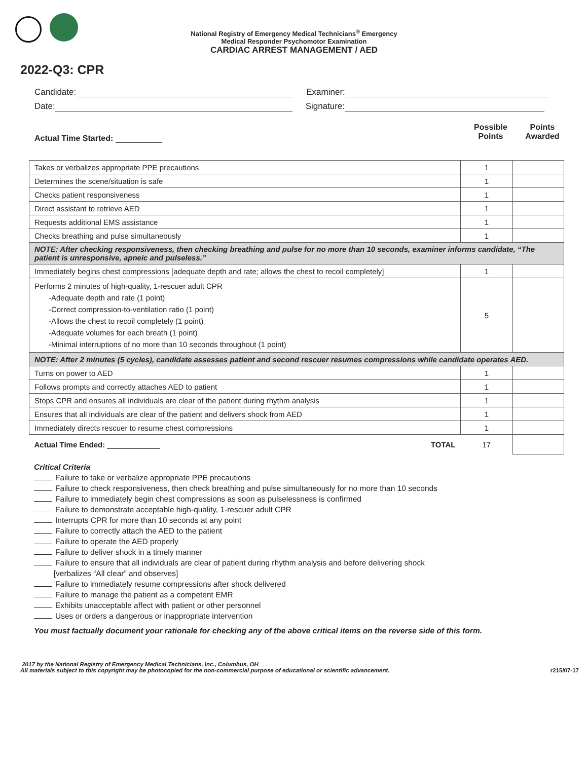National Registry of Emergency Medical Technicians<sup>®</sup> Emergency
Medical Responder Psychomotor Examination
CARDIAC ARREST MANAGEMENT / AED
2022-Q3: CPR
Candidate: Examiner:
Date: Signature:
Actual Time Started:
Possible
Points
Points
Awarded
| Takes or verbalizes appropriate PPE precautions | 1 | |
| Determines the scene/situation is safe | 1 | |
| Checks patient responsiveness | 1 | |
| Direct assistant to retrieve AED | 1 | |
| Requests additional EMS assistance | 1 | |
| Checks breathing and pulse simultaneously | 1 | |
| NOTE: After checking responsiveness, then checking breathing and pulse for no more than 10 seconds, examiner informs candidate, “The patient is unresponsive, apneic and pulseless.” | | |
| Immediately begins chest compressions [adequate depth and rate; allows the chest to recoil completely] | 1 | |
| Performs 2 minutes of high-quality, 1-rescuer adult CPR -Adequate depth and rate (1 point) -Correct compression-to-ventilation ratio (1 point) -Allows the chest to recoil completely (1 point) -Adequate volumes for each breath (1 point) -Minimal interruptions of no more than 10 seconds throughout (1 point) | 5 | |
| NOTE: After 2 minutes (5 cycles), candidate assesses patient and second rescuer resumes compressions while candidate operates AED. | | |
| Turns on power to AED | 1 | |
| Follows prompts and correctly attaches AED to patient | 1 | |
| Stops CPR and ensures all individuals are clear of the patient during rhythm analysis | 1 | |
| Ensures that all individuals are clear of the patient and delivers shock from AED | 1 | |
| Immediately directs rescuer to resume chest compressions | 1 | |
| TOTAL Actual Time Ended: | 17 | |
Critical Criteria
Failure to take or verbalize appropriate PPE precautions
Failure to check responsiveness, then check breathing and pulse simultaneously for no more than 10 seconds
Failure to immediately begin chest compressions as soon as pulselessness is confirmed
Failure to demonstrate acceptable high-quality, 1-rescuer adult CPR
Interrupts CPR for more than 10 seconds at any point
Failure to correctly attach the AED to the patient
Failure to operate the AED properly
Failure to deliver shock in a timely manner
Failure to ensure that all individuals are clear of patient during rhythm analysis and before delivering shock
[verbalizes “All clear” and observes]
Failure to immediately resume compressions after shock delivered
Failure to manage the patient as a competent EMR
Exhibits unacceptable affect with patient or other personnel
Uses or orders a dangerous or inappropriate intervention
You must factually document your rationale for checking any of the above critical items on the reverse side of this form.
2017 by the National Registry of Emergency Medical Technicians, Inc., Columbus, OH
r215/07-17 All materials subject to this copyright may be photocopied for the non-commercial purpose of educational or scientific advancement.